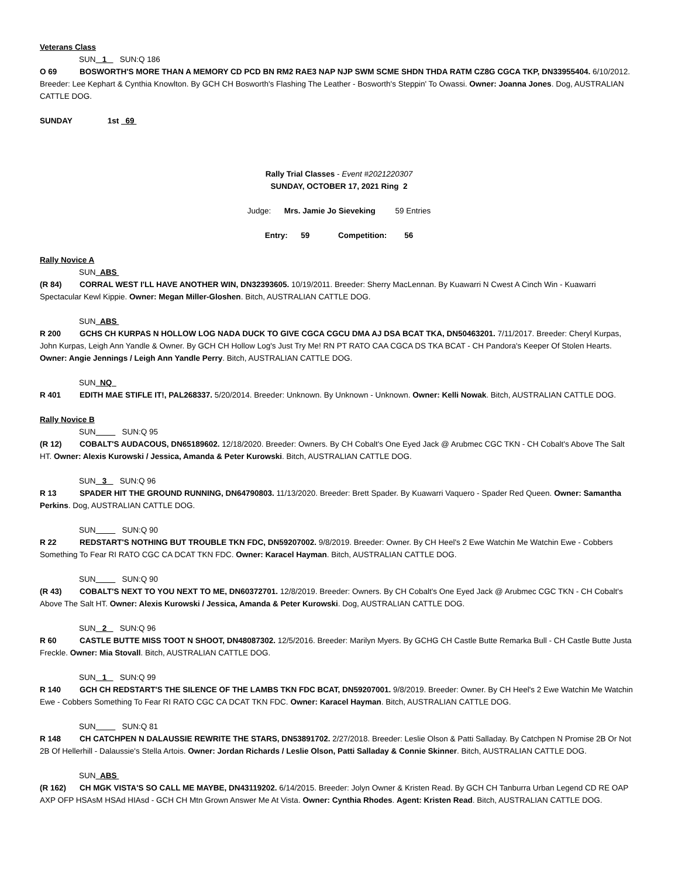Veterans Class
SUN 1 SUN:Q 186
O 69 BOSWORTH'S MORE THAN A MEMORY CD PCD BN RM2 RAE3 NAP NJP SWM SCME SHDN THDA RATM CZ8G CGCA TKP, DN33955404. 6/10/2012. Breeder: Lee Kephart & Cynthia Knowlton. By GCH CH Bosworth's Flashing The Leather - Bosworth's Steppin' To Owassi. Owner: Joanna Jones. Dog, AUSTRALIAN CATTLE DOG.
SUNDAY 1st 69
Rally Trial Classes - Event #2021220307
SUNDAY, OCTOBER 17, 2021 Ring 2
Judge: Mrs. Jamie Jo Sieveking 59 Entries
Entry: 59 Competition: 56
Rally Novice A
SUN ABS
(R 84) CORRAL WEST I'LL HAVE ANOTHER WIN, DN32393605. 10/19/2011. Breeder: Sherry MacLennan. By Kuawarri N Cwest A Cinch Win - Kuawarri Spectacular Kewl Kippie. Owner: Megan Miller-Gloshen. Bitch, AUSTRALIAN CATTLE DOG.
SUN ABS
R 200 GCHS CH KURPAS N HOLLOW LOG NADA DUCK TO GIVE CGCA CGCU DMA AJ DSA BCAT TKA, DN50463201. 7/11/2017. Breeder: Cheryl Kurpas, John Kurpas, Leigh Ann Yandle & Owner. By GCH CH Hollow Log's Just Try Me! RN PT RATO CAA CGCA DS TKA BCAT - CH Pandora's Keeper Of Stolen Hearts. Owner: Angie Jennings / Leigh Ann Yandle Perry. Bitch, AUSTRALIAN CATTLE DOG.
SUN NQ
R 401 EDITH MAE STIFLE IT!, PAL268337. 5/20/2014. Breeder: Unknown. By Unknown - Unknown. Owner: Kelli Nowak. Bitch, AUSTRALIAN CATTLE DOG.
Rally Novice B
SUN SUN:Q 95
(R 12) COBALT'S AUDACOUS, DN65189602. 12/18/2020. Breeder: Owners. By CH Cobalt's One Eyed Jack @ Arubmec CGC TKN - CH Cobalt's Above The Salt HT. Owner: Alexis Kurowski / Jessica, Amanda & Peter Kurowski. Bitch, AUSTRALIAN CATTLE DOG.
SUN 3 SUN:Q 96
R 13 SPADER HIT THE GROUND RUNNING, DN64790803. 11/13/2020. Breeder: Brett Spader. By Kuawarri Vaquero - Spader Red Queen. Owner: Samantha Perkins. Dog, AUSTRALIAN CATTLE DOG.
SUN SUN:Q 90
R 22 REDSTART'S NOTHING BUT TROUBLE TKN FDC, DN59207002. 9/8/2019. Breeder: Owner. By CH Heel's 2 Ewe Watchin Me Watchin Ewe - Cobbers Something To Fear RI RATO CGC CA DCAT TKN FDC. Owner: Karacel Hayman. Bitch, AUSTRALIAN CATTLE DOG.
SUN SUN:Q 90
(R 43) COBALT'S NEXT TO YOU NEXT TO ME, DN60372701. 12/8/2019. Breeder: Owners. By CH Cobalt's One Eyed Jack @ Arubmec CGC TKN - CH Cobalt's Above The Salt HT. Owner: Alexis Kurowski / Jessica, Amanda & Peter Kurowski. Dog, AUSTRALIAN CATTLE DOG.
SUN 2 SUN:Q 96
R 60 CASTLE BUTTE MISS TOOT N SHOOT, DN48087302. 12/5/2016. Breeder: Marilyn Myers. By GCHG CH Castle Butte Remarka Bull - CH Castle Butte Justa Freckle. Owner: Mia Stovall. Bitch, AUSTRALIAN CATTLE DOG.
SUN 1 SUN:Q 99
R 140 GCH CH REDSTART'S THE SILENCE OF THE LAMBS TKN FDC BCAT, DN59207001. 9/8/2019. Breeder: Owner. By CH Heel's 2 Ewe Watchin Me Watchin Ewe - Cobbers Something To Fear RI RATO CGC CA DCAT TKN FDC. Owner: Karacel Hayman. Bitch, AUSTRALIAN CATTLE DOG.
SUN SUN:Q 81
R 148 CH CATCHPEN N DALAUSSIE REWRITE THE STARS, DN53891702. 2/27/2018. Breeder: Leslie Olson & Patti Salladay. By Catchpen N Promise 2B Or Not 2B Of Hellerhill - Dalaussie's Stella Artois. Owner: Jordan Richards / Leslie Olson, Patti Salladay & Connie Skinner. Bitch, AUSTRALIAN CATTLE DOG.
SUN ABS
(R 162) CH MGK VISTA'S SO CALL ME MAYBE, DN43119202. 6/14/2015. Breeder: Jolyn Owner & Kristen Read. By GCH CH Tanburra Urban Legend CD RE OAP AXP OFP HSAsM HSAd HIAsd - GCH CH Mtn Grown Answer Me At Vista. Owner: Cynthia Rhodes. Agent: Kristen Read. Bitch, AUSTRALIAN CATTLE DOG.